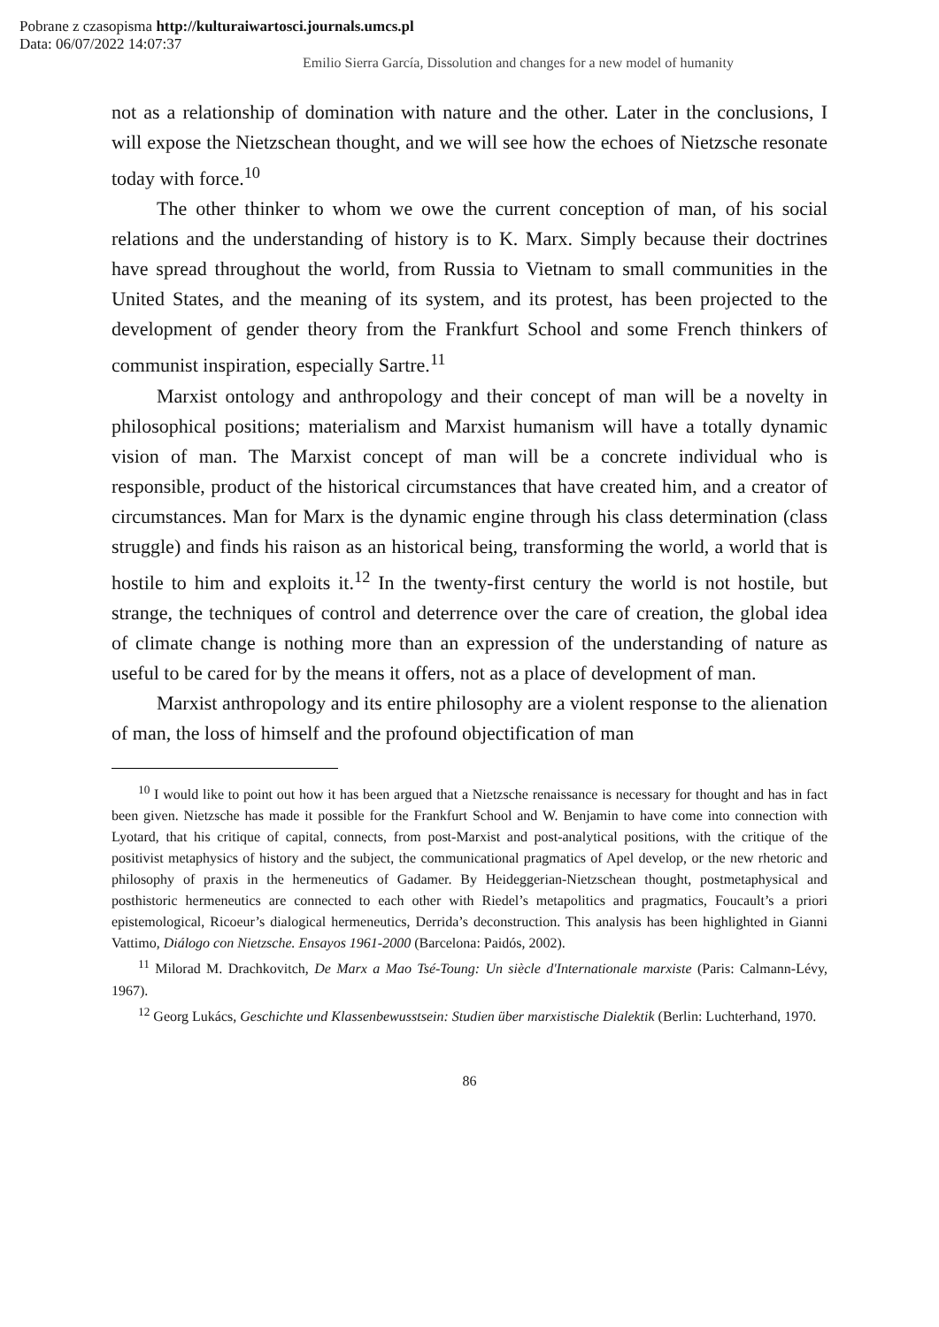Pobrane z czasopisma http://kulturaiwartosci.journals.umcs.pl
Data: 06/07/2022 14:07:37
Emilio Sierra García, Dissolution and changes for a new model of humanity
not as a relationship of domination with nature and the other. Later in the conclusions, I will expose the Nietzschean thought, and we will see how the echoes of Nietzsche resonate today with force.<sup>10</sup>
The other thinker to whom we owe the current conception of man, of his social relations and the understanding of history is to K. Marx. Simply because their doctrines have spread throughout the world, from Russia to Vietnam to small communities in the United States, and the meaning of its system, and its protest, has been projected to the development of gender theory from the Frankfurt School and some French thinkers of communist inspiration, especially Sartre.<sup>11</sup>
Marxist ontology and anthropology and their concept of man will be a novelty in philosophical positions; materialism and Marxist humanism will have a totally dynamic vision of man. The Marxist concept of man will be a concrete individual who is responsible, product of the historical circumstances that have created him, and a creator of circumstances. Man for Marx is the dynamic engine through his class determination (class struggle) and finds his raison as an historical being, transforming the world, a world that is hostile to him and exploits it.<sup>12</sup> In the twenty-first century the world is not hostile, but strange, the techniques of control and deterrence over the care of creation, the global idea of climate change is nothing more than an expression of the understanding of nature as useful to be cared for by the means it offers, not as a place of development of man.
Marxist anthropology and its entire philosophy are a violent response to the alienation of man, the loss of himself and the profound objectification of man
<sup>10</sup> I would like to point out how it has been argued that a Nietzsche renaissance is necessary for thought and has in fact been given. Nietzsche has made it possible for the Frankfurt School and W. Benjamin to have come into connection with Lyotard, that his critique of capital, connects, from post-Marxist and post-analytical positions, with the critique of the positivist metaphysics of history and the subject, the communicational pragmatics of Apel develop, or the new rhetoric and philosophy of praxis in the hermeneutics of Gadamer. By Heideggerian-Nietzschean thought, postmetaphysical and posthistoric hermeneutics are connected to each other with Riedel’s metapolitics and pragmatics, Foucault’s a priori epistemological, Ricoeur’s dialogical hermeneutics, Derrida’s deconstruction. This analysis has been highlighted in Gianni Vattimo, Diálogo con Nietzsche. Ensayos 1961-2000 (Barcelona: Paidós, 2002).
<sup>11</sup> Milorad M. Drachkovitch, De Marx a Mao Tsé-Toung: Un siècle d'Internationale marxiste (Paris: Calmann-Lévy, 1967).
<sup>12</sup> Georg Lukács, Geschichte und Klassenbewusstsein: Studien über marxistische Dialektik (Berlin: Luchterhand, 1970.
86